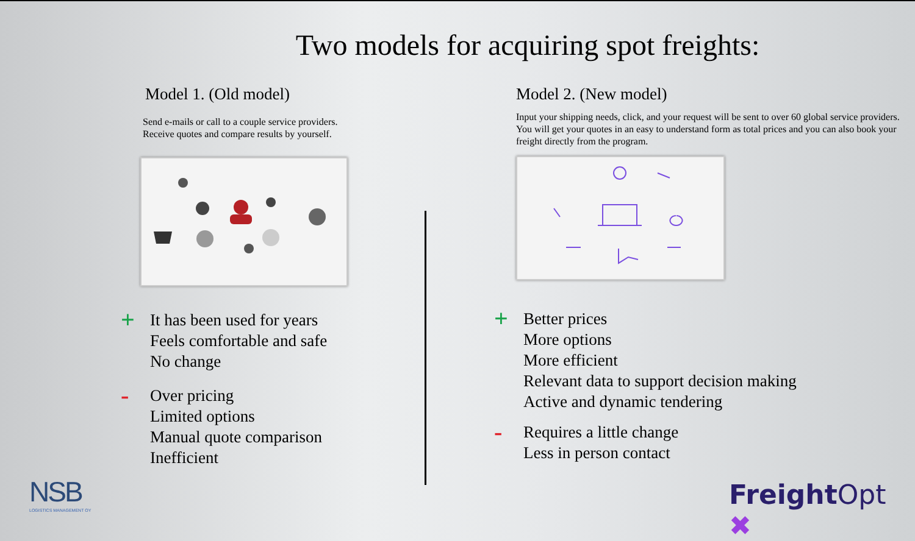Two models for acquiring spot freights:
Model 1. (Old model)
Send e-mails or call to a couple service providers.
Receive quotes and compare results by yourself.
+
It has been used for years
Feels comfortable and safe
No change
-
Over pricing
Limited options
Manual quote comparison
Inefficient
Model 2. (New model)
Input your shipping needs, click, and your request will be sent to over 60 global service providers. You will get your quotes in an easy to understand form as total prices and you can also book your freight directly from the program.
+
Better prices
More options
More efficient
Relevant data to support decision making
Active and dynamic tendering
-
Requires a little change
Less in person contact
NSB
LOGISTICS MANAGEMENT OY
Freight Opt ✖